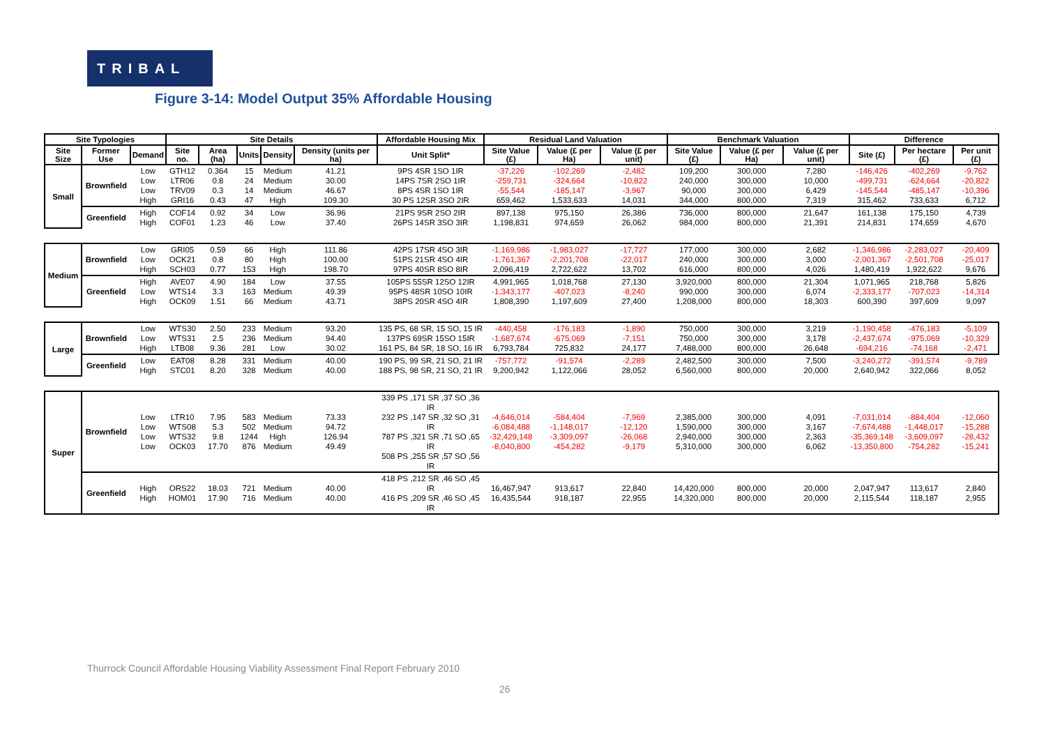TRIBAL
Figure 3-14: Model Output 35% Affordable Housing
| Site Typologies | | | Site Details | | | | | Affordable Housing Mix | Residual Land Valuation | | | Benchmark Valuation | | | Difference | | |
| --- | --- | --- | --- | --- | --- | --- | --- | --- | --- | --- | --- | --- | --- | --- | --- | --- | --- |
| Site Size | Former Use | Demand | Site no. | Area (ha) | Units | Density | Density (units per ha) | Unit Split* | Site Value (£) | Value (£ per Ha) | Value (£ per unit) | Site Value (£) | Value (£ per Ha) | Value (£ per unit) | Site (£) | Per hectare (£) | Per unit (£) |
| Small | Brownfield | Low Low Low High | GTH12 LTR06 TRV09 GRI16 | 0.364 0.8 0.3 0.43 | 15 24 14 47 | Medium Medium Medium High | 41.21 30.00 46.67 109.30 | 9PS 4SR 1SO 1IR 14PS 7SR 2SO 1IR 8PS 4SR 1SO 1IR 30 PS 12SR 3SO 2IR | -37,226 -259,731 -55,544 659,462 | -102,269 -324,664 -185,147 1,533,633 | -2,482 -10,822 -3,967 14,031 | 109,200 240,000 90,000 344,000 | 300,000 300,000 300,000 800,000 | 7,280 10,000 6,429 7,319 | -146,426 -499,731 -145,544 315,462 | -402,269 -624,664 -485,147 733,633 | -9,762 -20,822 -10,396 6,712 |
| | Greenfield | High High | COF14 COF01 | 0.92 1.23 | 34 46 | Low Low | 36.96 37.40 | 21PS 9SR 2SO 2IR 26PS 14SR 3SO 3IR | 897,138 1,198,831 | 975,150 974,659 | 26,386 26,062 | 736,000 984,000 | 800,000 800,000 | 21,647 21,391 | 161,138 214,831 | 175,150 174,659 | 4,739 4,670 |
| Medium | Brownfield | Low Low High | GRI05 OCK21 SCH03 | 0.59 0.8 0.77 | 66 80 153 | High High High | 111.86 100.00 198.70 | 42PS 17SR 4SO 3IR 51PS 21SR 4SO 4IR 97PS 40SR 8SO 8IR | -1,169,986 -1,761,367 2,096,419 | -1,983,027 -2,201,708 2,722,622 | -17,727 -22,017 13,702 | 177,000 240,000 616,000 | 300,000 300,000 800,000 | 2,682 3,000 4,026 | -1,346,986 -2,001,367 1,480,419 | -2,283,027 -2,501,708 1,922,622 | -20,409 -25,017 9,676 |
| | Greenfield | High Low High | AVE07 WTS14 OCK09 | 4.90 3.3 1.51 | 184 163 66 | Low Medium Medium | 37.55 49.39 43.71 | 105PS 55SR 12SO 12IR 95PS 48SR 10SO 10IR 38PS 20SR 4SO 4IR | 4,991,965 -1,343,177 1,808,390 | 1,018,768 -407,023 1,197,609 | 27,130 -8,240 27,400 | 3,920,000 990,000 1,208,000 | 800,000 300,000 800,000 | 21,304 6,074 18,303 | 1,071,965 -2,333,177 600,390 | 218,768 -707,023 397,609 | 5,826 -14,314 9,097 |
| Large | Brownfield | Low Low High | WTS30 WTS31 LTB08 | 2.50 2.5 9.36 | 233 236 281 | Medium Medium Low | 93.20 94.40 30.02 | 135 PS, 68 SR, 15 SO, 15 IR 137PS 69SR 15SO 15IR 161 PS, 84 SR, 18 SO, 16 IR | -440,458 -1,687,674 6,793,784 | -176,183 -675,069 725,832 | -1,890 -7,151 24,177 | 750,000 750,000 7,488,000 | 300,000 300,000 800,000 | 3,219 3,178 26,648 | -1,190,458 -2,437,674 -694,216 | -476,183 -975,069 -74,168 | -5,109 -10,329 -2,471 |
| | Greenfield | Low High | EAT08 STC01 | 8.28 8.20 | 331 328 | Medium Medium | 40.00 40.00 | 190 PS, 99 SR, 21 SO, 21 IR 188 PS, 98 SR, 21 SO, 21 IR | -757,772 9,200,942 | -91,574 1,122,066 | -2,289 28,052 | 2,482,500 6,560,000 | 300,000 800,000 | 7,500 20,000 | -3,240,272 2,640,942 | -391,574 322,066 | -9,789 8,052 |
| Super | Brownfield | Low Low Low Low | LTR10 WTS08 WTS32 OCK03 | 7.95 5.3 9.8 17.70 | 583 502 1244 876 | Medium Medium High Medium | 73.33 94.72 126.94 49.49 | 339 PS ,171 SR ,37 SO ,36 IR 232 PS ,147 SR ,32 SO ,31 IR 787 PS ,321 SR ,71 SO ,65 IR 508 PS ,255 SR ,57 SO ,56 IR | -4,646,014 -6,084,488 -32,429,148 -8,040,800 | -584,404 -1,148,017 -3,309,097 -454,282 | -7,969 -12,120 -26,068 -9,179 | 2,385,000 1,590,000 2,940,000 5,310,000 | 300,000 300,000 300,000 300,000 | 4,091 3,167 2,363 6,062 | -7,031,014 -7,674,488 -35,369,148 -13,350,800 | -884,404 -1,448,017 -3,609,097 -754,282 | -12,060 -15,288 -28,432 -15,241 |
| | Greenfield | High High | ORS22 HOM01 | 18.03 17.90 | 721 716 | Medium Medium | 40.00 40.00 | 418 PS ,212 SR ,46 SO ,45 IR 416 PS ,209 SR ,46 SO ,45 IR | 16,467,947 16,435,544 | 913,617 918,187 | 22,840 22,955 | 14,420,000 14,320,000 | 800,000 800,000 | 20,000 20,000 | 2,047,947 2,115,544 | 113,617 118,187 | 2,840 2,955 |
Thurrock Council Affordable Housing Viability Assessment Final Report February 2010
26